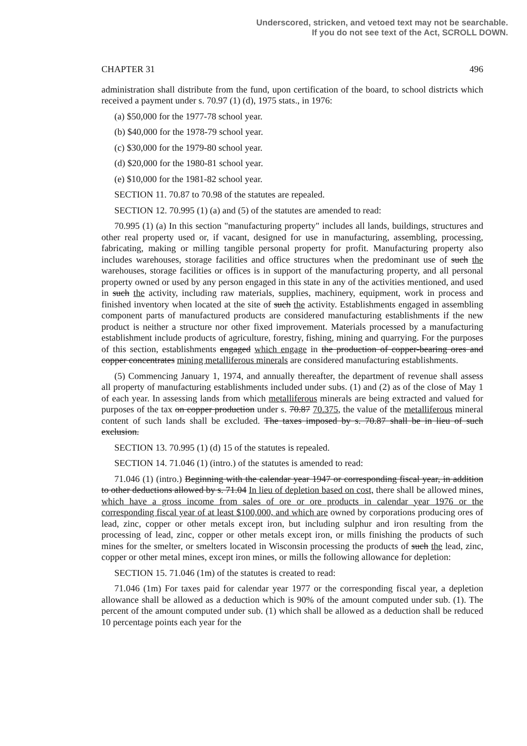Underscored, stricken, and vetoed text may not be searchable.
If you do not see text of the Act, SCROLL DOWN.
CHAPTER 31 496
administration shall distribute from the fund, upon certification of the board, to school districts which received a payment under s. 70.97 (1) (d), 1975 stats., in 1976:
(a) $50,000 for the 1977-78 school year.
(b) $40,000 for the 1978-79 school year.
(c) $30,000 for the 1979-80 school year.
(d) $20,000 for the 1980-81 school year.
(e) $10,000 for the 1981-82 school year.
SECTION 11. 70.87 to 70.98 of the statutes are repealed.
SECTION 12. 70.995 (1) (a) and (5) of the statutes are amended to read:
70.995 (1) (a) In this section "manufacturing property" includes all lands, buildings, structures and other real property used or, if vacant, designed for use in manufacturing, assembling, processing, fabricating, making or milling tangible personal property for profit. Manufacturing property also includes warehouses, storage facilities and office structures when the predominant use of such the warehouses, storage facilities or offices is in support of the manufacturing property, and all personal property owned or used by any person engaged in this state in any of the activities mentioned, and used in such the activity, including raw materials, supplies, machinery, equipment, work in process and finished inventory when located at the site of such the activity. Establishments engaged in assembling component parts of manufactured products are considered manufacturing establishments if the new product is neither a structure nor other fixed improvement. Materials processed by a manufacturing establishment include products of agriculture, forestry, fishing, mining and quarrying. For the purposes of this section, establishments engaged which engage in the production of copper-bearing ores and copper concentrates mining metalliferous minerals are considered manufacturing establishments.
(5) Commencing January 1, 1974, and annually thereafter, the department of revenue shall assess all property of manufacturing establishments included under subs. (1) and (2) as of the close of May 1 of each year. In assessing lands from which metalliferous minerals are being extracted and valued for purposes of the tax on copper production under s. 70.87 70.375, the value of the metalliferous mineral content of such lands shall be excluded. The taxes imposed by s. 70.87 shall be in lieu of such exclusion.
SECTION 13. 70.995 (1) (d) 15 of the statutes is repealed.
SECTION 14. 71.046 (1) (intro.) of the statutes is amended to read:
71.046 (1) (intro.) Beginning with the calendar year 1947 or corresponding fiscal year, in addition to other deductions allowed by s. 71.04 In lieu of depletion based on cost, there shall be allowed mines, which have a gross income from sales of ore or ore products in calendar year 1976 or the corresponding fiscal year of at least $100,000, and which are owned by corporations producing ores of lead, zinc, copper or other metals except iron, but including sulphur and iron resulting from the processing of lead, zinc, copper or other metals except iron, or mills finishing the products of such mines for the smelter, or smelters located in Wisconsin processing the products of such the lead, zinc, copper or other metal mines, except iron mines, or mills the following allowance for depletion:
SECTION 15. 71.046 (1m) of the statutes is created to read:
71.046 (1m) For taxes paid for calendar year 1977 or the corresponding fiscal year, a depletion allowance shall be allowed as a deduction which is 90% of the amount computed under sub. (1). The percent of the amount computed under sub. (1) which shall be allowed as a deduction shall be reduced 10 percentage points each year for the